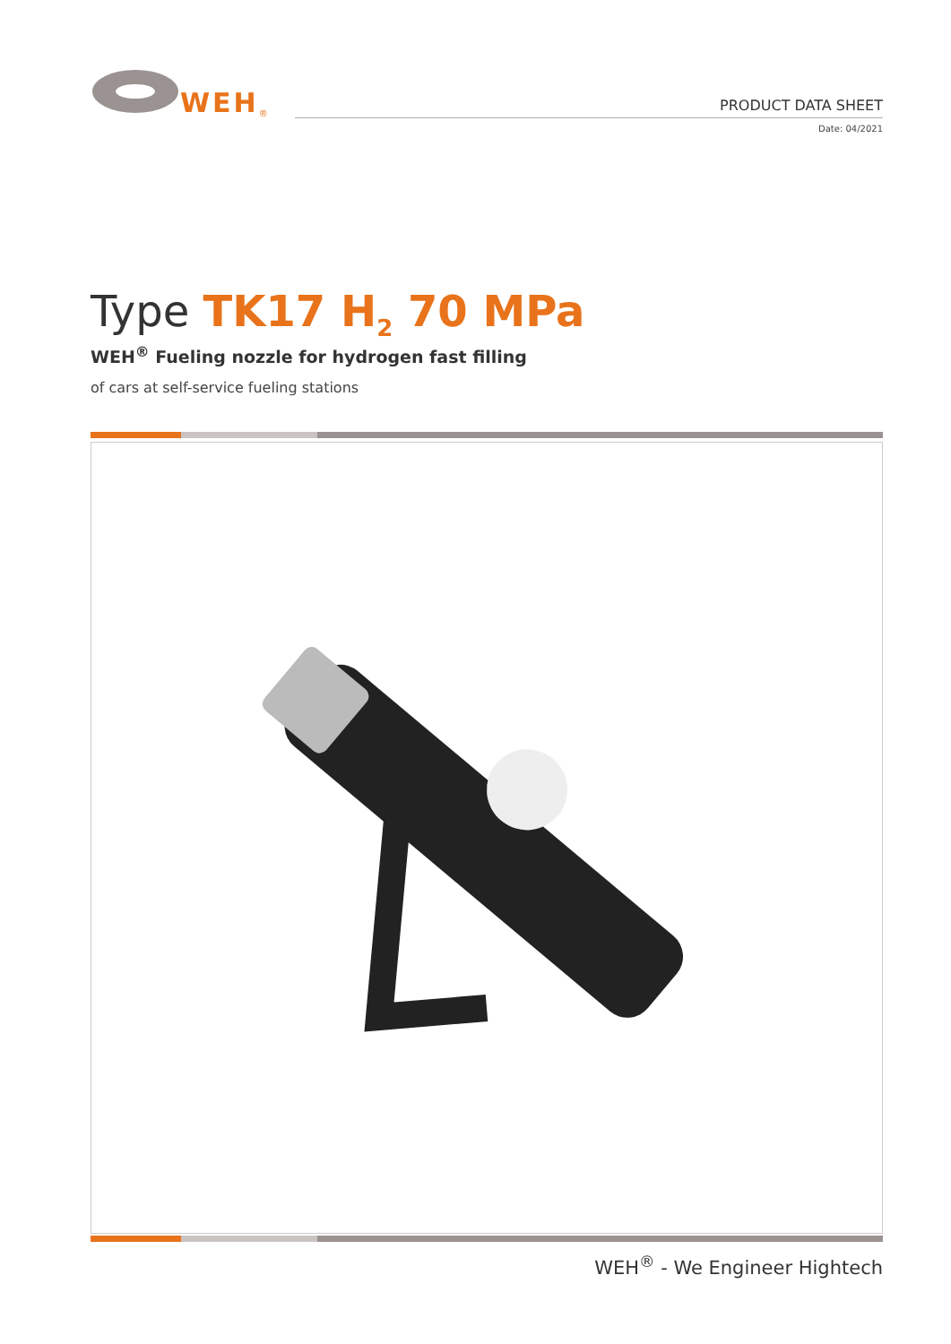WEH<sup>®</sup>
PRODUCT DATA SHEET
Date: 04/2021
Type TK17 H<sub>2</sub> 70 MPa
WEH<sup>®</sup> Fueling nozzle for hydrogen fast filling
of cars at self-service fueling stations
WEH<sup>®</sup> - We Engineer Hightech